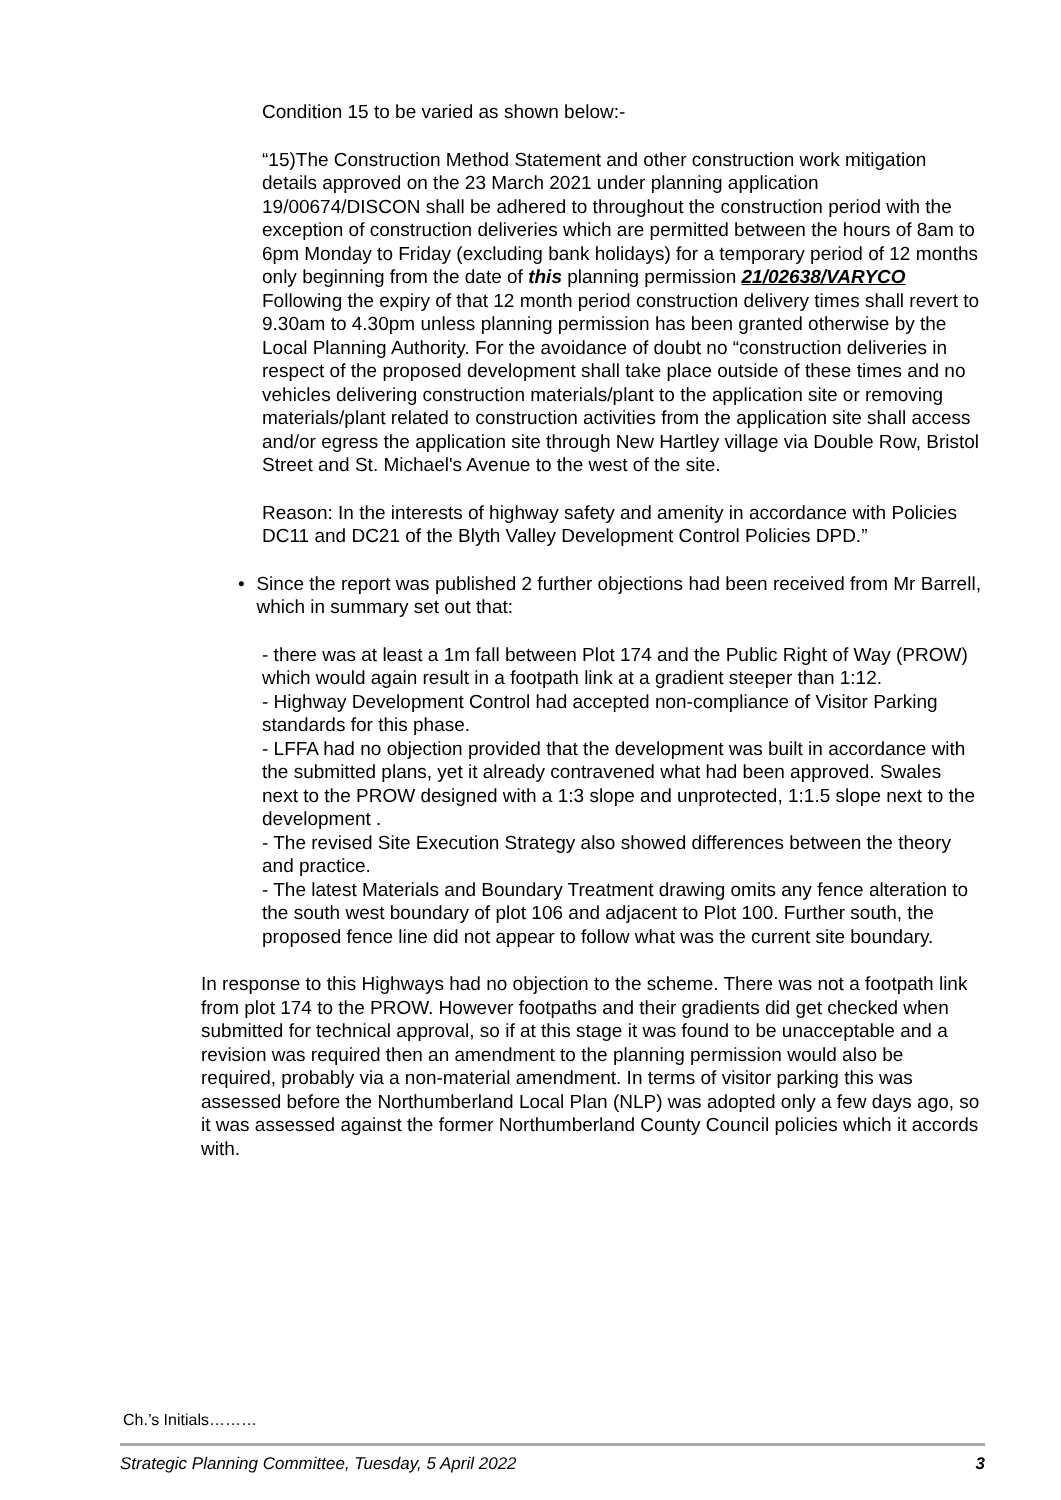Condition 15 to be varied as shown below:-
“15)The Construction Method Statement and other construction work mitigation details approved on the 23 March 2021 under planning application 19/00674/DISCON shall be adhered to throughout the construction period with the exception of construction deliveries which are permitted between the hours of 8am to 6pm Monday to Friday (excluding bank holidays) for a temporary period of 12 months only beginning from the date of this planning permission 21/02638/VARYCO Following the expiry of that 12 month period construction delivery times shall revert to 9.30am to 4.30pm unless planning permission has been granted otherwise by the Local Planning Authority. For the avoidance of doubt no “construction deliveries in respect of the proposed development shall take place outside of these times and no vehicles delivering construction materials/plant to the application site or removing materials/plant related to construction activities from the application site shall access and/or egress the application site through New Hartley village via Double Row, Bristol Street and St. Michael's Avenue to the west of the site.
Reason: In the interests of highway safety and amenity in accordance with Policies DC11 and DC21 of the Blyth Valley Development Control Policies DPD.”
• Since the report was published 2 further objections had been received from Mr Barrell, which in summary set out that:
- there was at least a 1m fall between Plot 174 and the Public Right of Way (PROW) which would again result in a footpath link at a gradient steeper than 1:12.
- Highway Development Control had accepted non-compliance of Visitor Parking standards for this phase.
- LFFA had no objection provided that the development was built in accordance with the submitted plans, yet it already contravened what had been approved. Swales next to the PROW designed with a 1:3 slope and unprotected, 1:1.5 slope next to the development .
- The revised Site Execution Strategy also showed differences between the theory and practice.
- The latest Materials and Boundary Treatment drawing omits any fence alteration to the south west boundary of plot 106 and adjacent to Plot 100. Further south, the proposed fence line did not appear to follow what was the current site boundary.
In response to this Highways had no objection to the scheme. There was not a footpath link from plot 174 to the PROW. However footpaths and their gradients did get checked when submitted for technical approval, so if at this stage it was found to be unacceptable and a revision was required then an amendment to the planning permission would also be required, probably via a non-material amendment. In terms of visitor parking this was assessed before the Northumberland Local Plan (NLP) was adopted only a few days ago, so it was assessed against the former Northumberland County Council policies which it accords with.
Ch.’s Initials………
Strategic Planning Committee, Tuesday, 5 April 2022 3